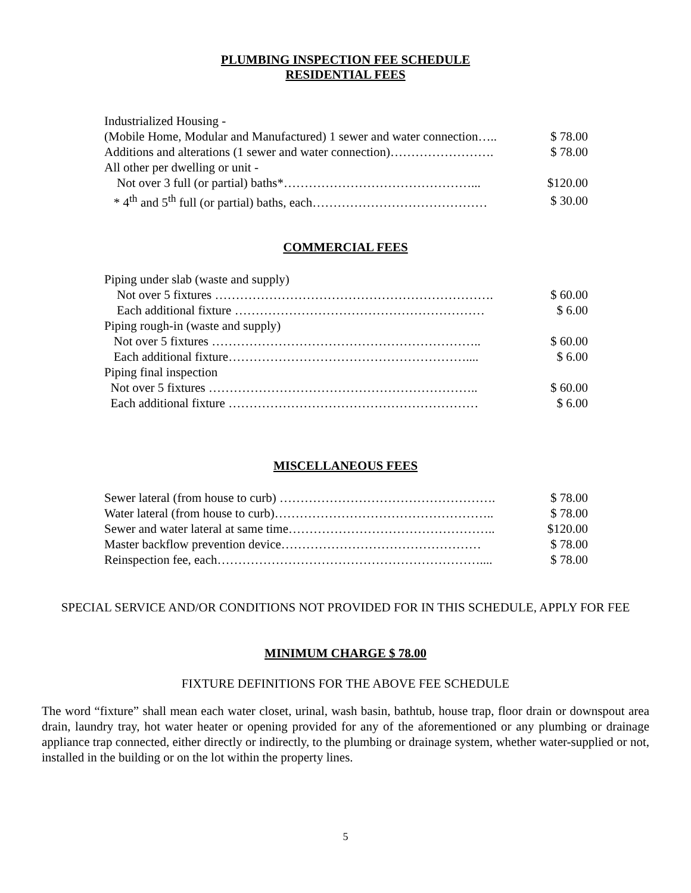PLUMBING INSPECTION FEE SCHEDULE
RESIDENTIAL FEES
| Industrialized Housing - | |
| (Mobile Home, Modular and Manufactured) 1 sewer and water connection….. | $ 78.00 |
| Additions and alterations (1 sewer and water connection)……………………. | $ 78.00 |
| All other per dwelling or unit - | |
| Not over 3 full (or partial) baths*………………………………………... | $120.00 |
| * 4<sup>th</sup> and 5<sup>th</sup> full (or partial) baths, each…………………………………… | $ 30.00 |
COMMERCIAL FEES
| Piping under slab (waste and supply) | |
| Not over 5 fixtures …………………………………………………………. | $ 60.00 |
| Each additional fixture …………………………………………………… | $ 6.00 |
| Piping rough-in (waste and supply) | |
| Not over 5 fixtures ……………………………………………………….. | $ 60.00 |
| Each additional fixture………………………………………………….... | $ 6.00 |
| Piping final inspection | |
| Not over 5 fixtures ……………………………………………………….. | $ 60.00 |
| Each additional fixture …………………………………………………… | $ 6.00 |
MISCELLANEOUS FEES
| Sewer lateral (from house to curb) ……………………………………………. | $ 78.00 |
| Water lateral (from house to curb)…………………………………………….. | $ 78.00 |
| Sewer and water lateral at same time………………………………………….. | $120.00 |
| Master backflow prevention device………………………………………… | $ 78.00 |
| Reinspection fee, each……………………………………………………….... | $ 78.00 |
SPECIAL SERVICE AND/OR CONDITIONS NOT PROVIDED FOR IN THIS SCHEDULE, APPLY FOR FEE
MINIMUM CHARGE $ 78.00
FIXTURE DEFINITIONS FOR THE ABOVE FEE SCHEDULE
The word “fixture” shall mean each water closet, urinal, wash basin, bathtub, house trap, floor drain or downspout area drain, laundry tray, hot water heater or opening provided for any of the aforementioned or any plumbing or drainage appliance trap connected, either directly or indirectly, to the plumbing or drainage system, whether water-supplied or not, installed in the building or on the lot within the property lines.
5